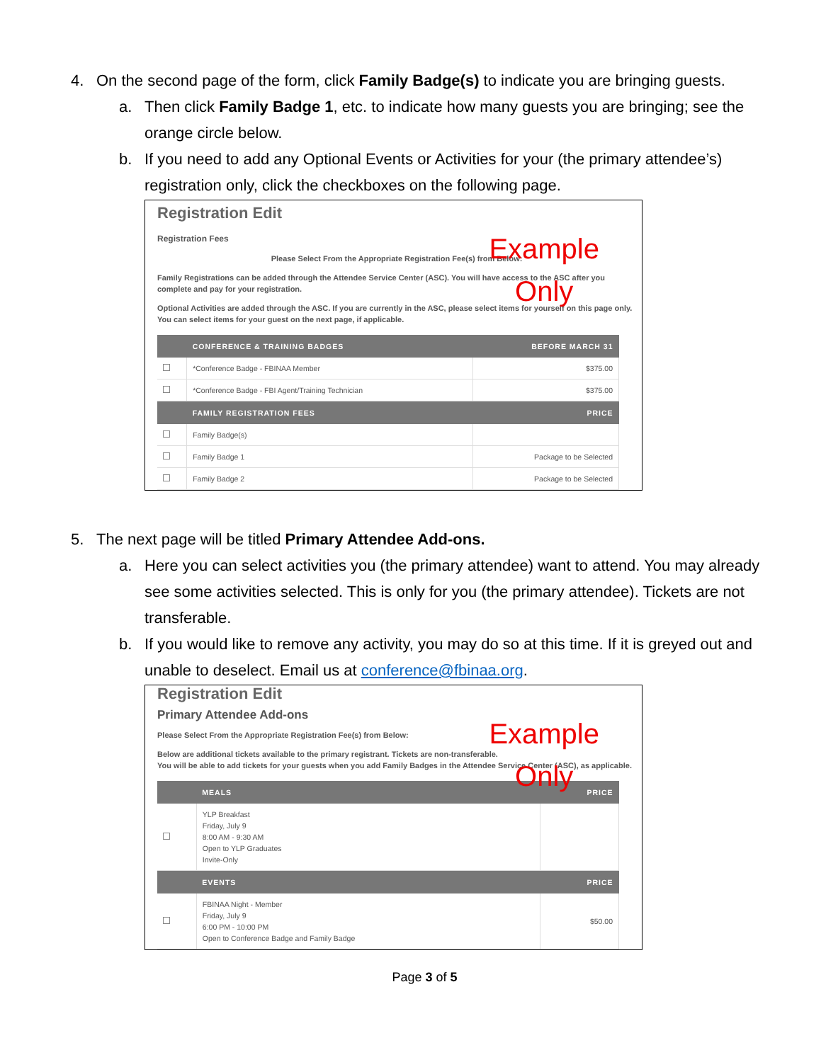4. On the second page of the form, click Family Badge(s) to indicate you are bringing guests.
a. Then click Family Badge 1, etc. to indicate how many guests you are bringing; see the orange circle below.
b. If you need to add any Optional Events or Activities for your (the primary attendee’s) registration only, click the checkboxes on the following page.
Registration Edit
Registration Fees
Example
Only
Please Select From the Appropriate Registration Fee(s) from Below:
Family Registrations can be added through the Attendee Service Center (ASC). You will have access to the ASC after you complete and pay for your registration.
Optional Activities are added through the ASC. If you are currently in the ASC, please select items for yourself on this page only. You can select items for your guest on the next page, if applicable.
| | CONFERENCE & TRAINING BADGES | BEFORE MARCH 31 |
| --- | --- | --- |
| | *Conference Badge - FBINAA Member | $375.00 |
| | *Conference Badge - FBI Agent/Training Technician | $375.00 |
| | FAMILY REGISTRATION FEES | PRICE |
| | Family Badge(s) | |
| | Family Badge 1 | Package to be Selected |
| | Family Badge 2 | Package to be Selected |
5. The next page will be titled Primary Attendee Add-ons.
a. Here you can select activities you (the primary attendee) want to attend. You may already see some activities selected. This is only for you (the primary attendee). Tickets are not transferable.
b. If you would like to remove any activity, you may do so at this time. If it is greyed out and unable to deselect. Email us at conference@fbinaa.org.
Registration Edit
Primary Attendee Add-ons
Example
Only
Please Select From the Appropriate Registration Fee(s) from Below:
Below are additional tickets available to the primary registrant. Tickets are non-transferable.
You will be able to add tickets for your guests when you add Family Badges in the Attendee Service Center (ASC), as applicable.
| | MEALS | PRICE |
| --- | --- | --- |
| | YLP Breakfast Friday, July 9 8:00 AM - 9:30 AM Open to YLP Graduates Invite-Only | |
| | EVENTS | PRICE |
| | FBINAA Night - Member Friday, July 9 6:00 PM - 10:00 PM Open to Conference Badge and Family Badge | $50.00 |
Page 3 of 5